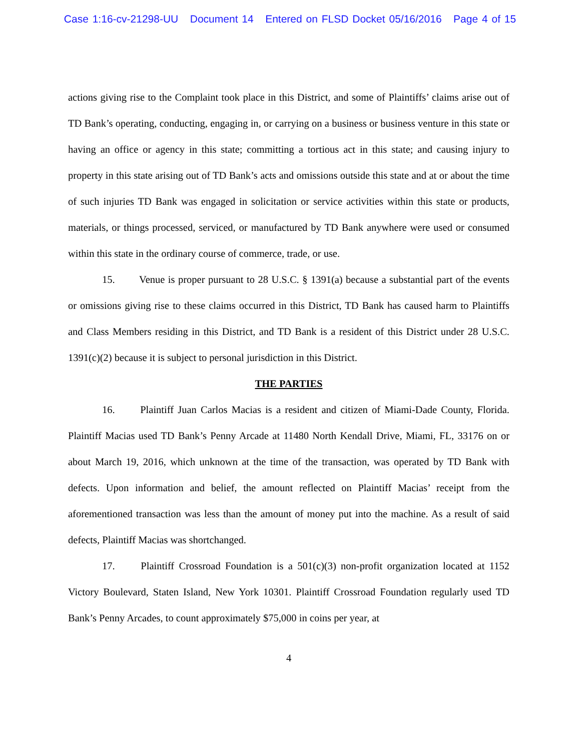Case 1:16-cv-21298-UU Document 14 Entered on FLSD Docket 05/16/2016 Page 4 of 15
actions giving rise to the Complaint took place in this District, and some of Plaintiffs’ claims arise out of TD Bank’s operating, conducting, engaging in, or carrying on a business or business venture in this state or having an office or agency in this state; committing a tortious act in this state; and causing injury to property in this state arising out of TD Bank’s acts and omissions outside this state and at or about the time of such injuries TD Bank was engaged in solicitation or service activities within this state or products, materials, or things processed, serviced, or manufactured by TD Bank anywhere were used or consumed within this state in the ordinary course of commerce, trade, or use.
15. Venue is proper pursuant to 28 U.S.C. § 1391(a) because a substantial part of the events or omissions giving rise to these claims occurred in this District, TD Bank has caused harm to Plaintiffs and Class Members residing in this District, and TD Bank is a resident of this District under 28 U.S.C. 1391(c)(2) because it is subject to personal jurisdiction in this District.
THE PARTIES
16. Plaintiff Juan Carlos Macias is a resident and citizen of Miami-Dade County, Florida. Plaintiff Macias used TD Bank’s Penny Arcade at 11480 North Kendall Drive, Miami, FL, 33176 on or about March 19, 2016, which unknown at the time of the transaction, was operated by TD Bank with defects. Upon information and belief, the amount reflected on Plaintiff Macias’ receipt from the aforementioned transaction was less than the amount of money put into the machine. As a result of said defects, Plaintiff Macias was shortchanged.
17. Plaintiff Crossroad Foundation is a 501(c)(3) non-profit organization located at 1152 Victory Boulevard, Staten Island, New York 10301. Plaintiff Crossroad Foundation regularly used TD Bank’s Penny Arcades, to count approximately $75,000 in coins per year, at
4